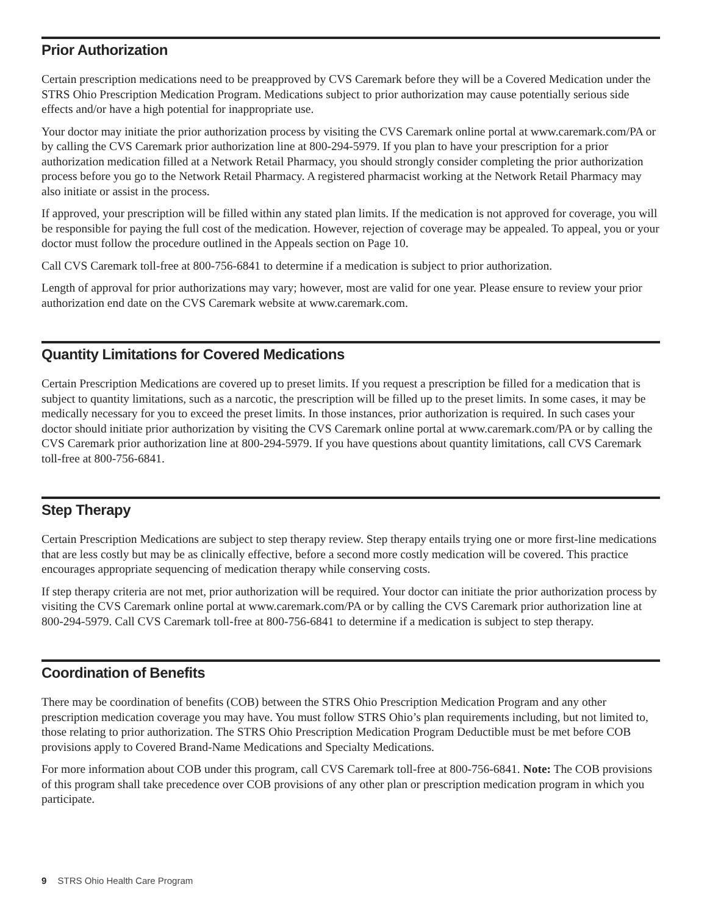Prior Authorization
Certain prescription medications need to be preapproved by CVS Caremark before they will be a Covered Medication under the STRS Ohio Prescription Medication Program. Medications subject to prior authorization may cause potentially serious side effects and/or have a high potential for inappropriate use.
Your doctor may initiate the prior authorization process by visiting the CVS Caremark online portal at www.caremark.com/PA or by calling the CVS Caremark prior authorization line at 800-294-5979. If you plan to have your prescription for a prior authorization medication filled at a Network Retail Pharmacy, you should strongly consider completing the prior authorization process before you go to the Network Retail Pharmacy. A registered pharmacist working at the Network Retail Pharmacy may also initiate or assist in the process.
If approved, your prescription will be filled within any stated plan limits. If the medication is not approved for coverage, you will be responsible for paying the full cost of the medication. However, rejection of coverage may be appealed. To appeal, you or your doctor must follow the procedure outlined in the Appeals section on Page 10.
Call CVS Caremark toll-free at 800-756-6841 to determine if a medication is subject to prior authorization.
Length of approval for prior authorizations may vary; however, most are valid for one year. Please ensure to review your prior authorization end date on the CVS Caremark website at www.caremark.com.
Quantity Limitations for Covered Medications
Certain Prescription Medications are covered up to preset limits. If you request a prescription be filled for a medication that is subject to quantity limitations, such as a narcotic, the prescription will be filled up to the preset limits. In some cases, it may be medically necessary for you to exceed the preset limits. In those instances, prior authorization is required. In such cases your doctor should initiate prior authorization by visiting the CVS Caremark online portal at www.caremark.com/PA or by calling the CVS Caremark prior authorization line at 800-294-5979. If you have questions about quantity limitations, call CVS Caremark toll-free at 800-756-6841.
Step Therapy
Certain Prescription Medications are subject to step therapy review. Step therapy entails trying one or more first-line medications that are less costly but may be as clinically effective, before a second more costly medication will be covered. This practice encourages appropriate sequencing of medication therapy while conserving costs.
If step therapy criteria are not met, prior authorization will be required. Your doctor can initiate the prior authorization process by visiting the CVS Caremark online portal at www.caremark.com/PA or by calling the CVS Caremark prior authorization line at 800-294-5979. Call CVS Caremark toll-free at 800-756-6841 to determine if a medication is subject to step therapy.
Coordination of Benefits
There may be coordination of benefits (COB) between the STRS Ohio Prescription Medication Program and any other prescription medication coverage you may have. You must follow STRS Ohio’s plan requirements including, but not limited to, those relating to prior authorization. The STRS Ohio Prescription Medication Program Deductible must be met before COB provisions apply to Covered Brand-Name Medications and Specialty Medications.
For more information about COB under this program, call CVS Caremark toll-free at 800-756-6841. Note: The COB provisions of this program shall take precedence over COB provisions of any other plan or prescription medication program in which you participate.
9 STRS Ohio Health Care Program